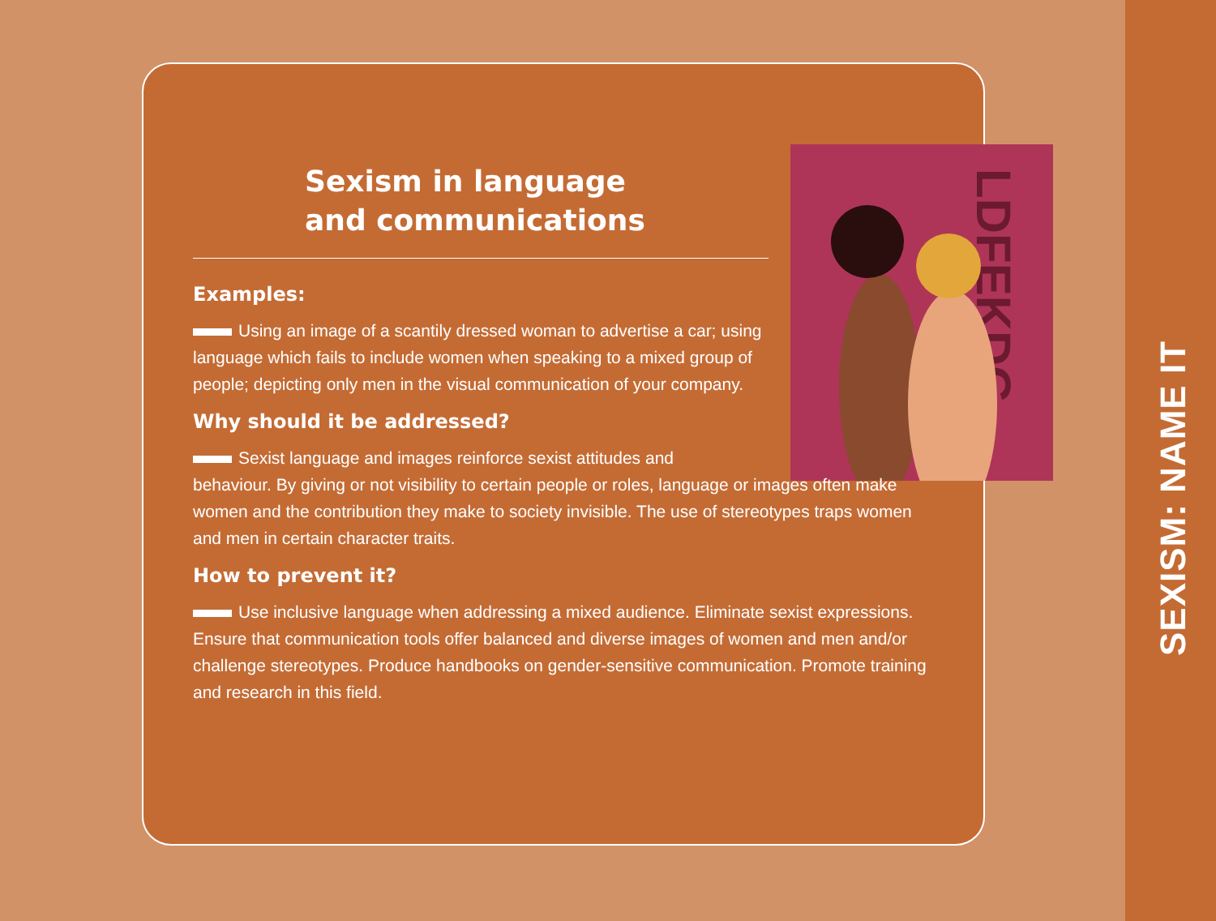SEXISM: NAME IT
LDFEKDG
Sexism in language
and communications
Examples:
Using an image of a scantily dressed woman to advertise a car; using language which fails to include women when speaking to a mixed group of people; depicting only men in the visual communication of your company.
Why should it be addressed?
Sexist language and images reinforce sexist attitudes and
behaviour. By giving or not visibility to certain people or roles, language or images often make women and the contribution they make to society invisible. The use of stereotypes traps women and men in certain character traits.
How to prevent it?
Use inclusive language when addressing a mixed audience. Eliminate sexist expressions. Ensure that communication tools offer balanced and diverse images of women and men and/or challenge stereotypes. Produce handbooks on gender-sensitive communication. Promote training and research in this field.